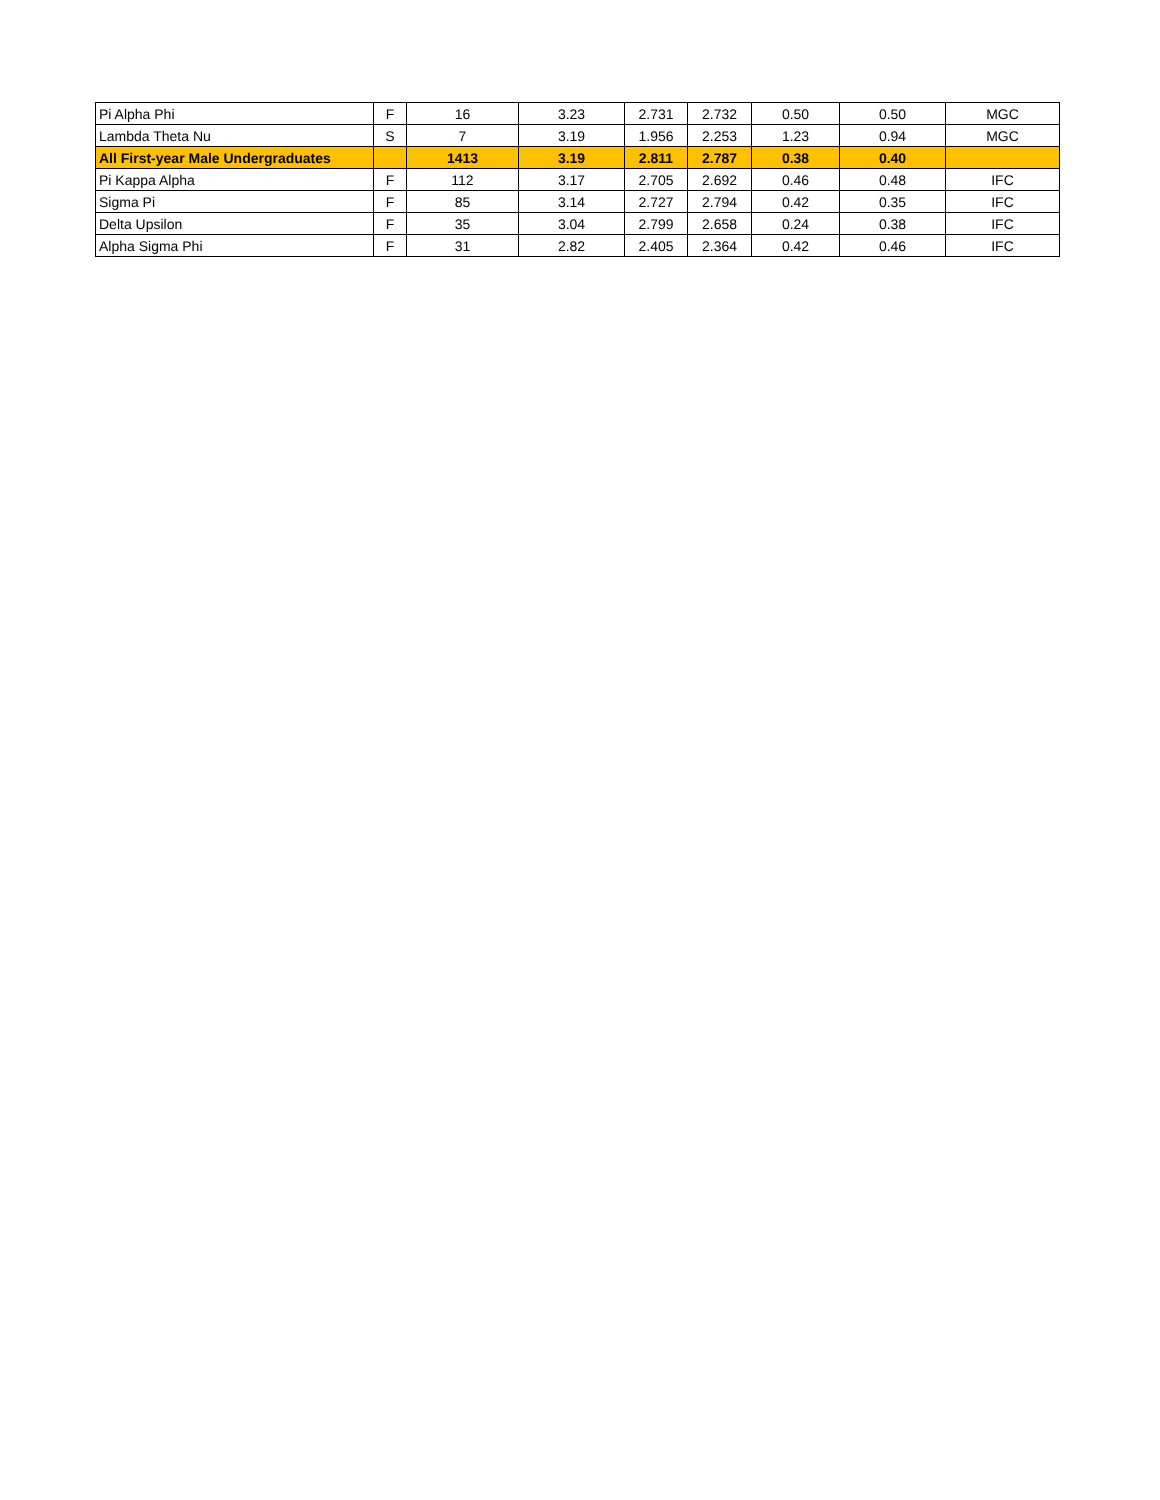| Pi Alpha Phi | F | 16 | 3.23 | 2.731 | 2.732 | 0.50 | 0.50 | MGC |
| Lambda Theta Nu | S | 7 | 3.19 | 1.956 | 2.253 | 1.23 | 0.94 | MGC |
| All First-year Male Undergraduates | | 1413 | 3.19 | 2.811 | 2.787 | 0.38 | 0.40 | |
| Pi Kappa Alpha | F | 112 | 3.17 | 2.705 | 2.692 | 0.46 | 0.48 | IFC |
| Sigma Pi | F | 85 | 3.14 | 2.727 | 2.794 | 0.42 | 0.35 | IFC |
| Delta Upsilon | F | 35 | 3.04 | 2.799 | 2.658 | 0.24 | 0.38 | IFC |
| Alpha Sigma Phi | F | 31 | 2.82 | 2.405 | 2.364 | 0.42 | 0.46 | IFC |